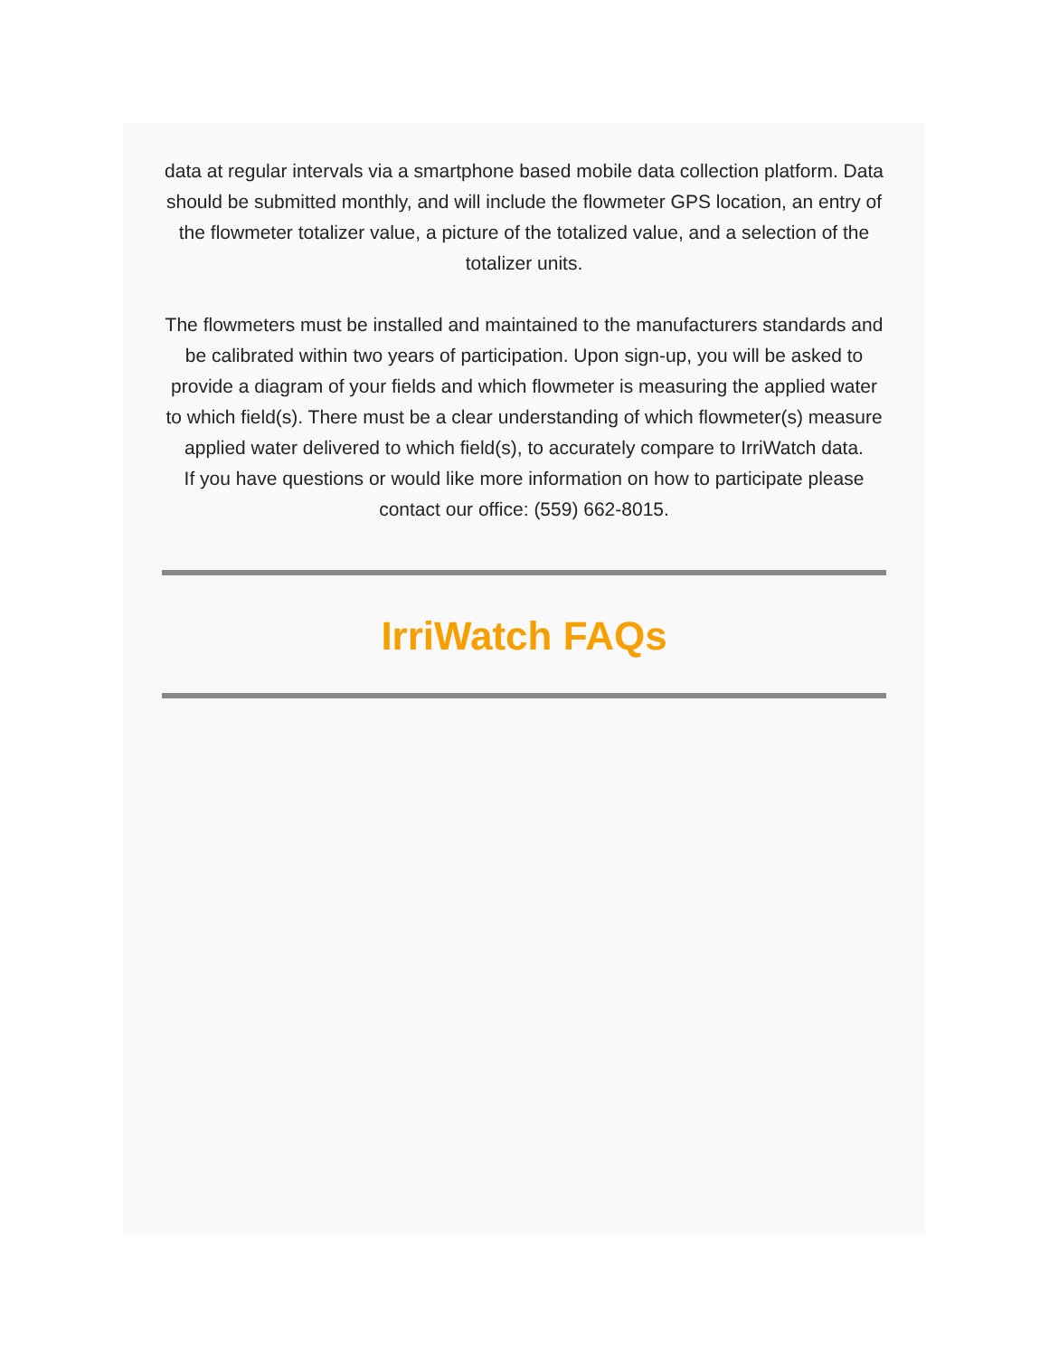data at regular intervals via a smartphone based mobile data collection platform. Data should be submitted monthly, and will include the flowmeter GPS location, an entry of the flowmeter totalizer value, a picture of the totalized value, and a selection of the totalizer units.
The flowmeters must be installed and maintained to the manufacturers standards and be calibrated within two years of participation. Upon sign-up, you will be asked to provide a diagram of your fields and which flowmeter is measuring the applied water to which field(s). There must be a clear understanding of which flowmeter(s) measure applied water delivered to which field(s), to accurately compare to IrriWatch data.
If you have questions or would like more information on how to participate please contact our office: (559) 662-8015.
IrriWatch FAQs